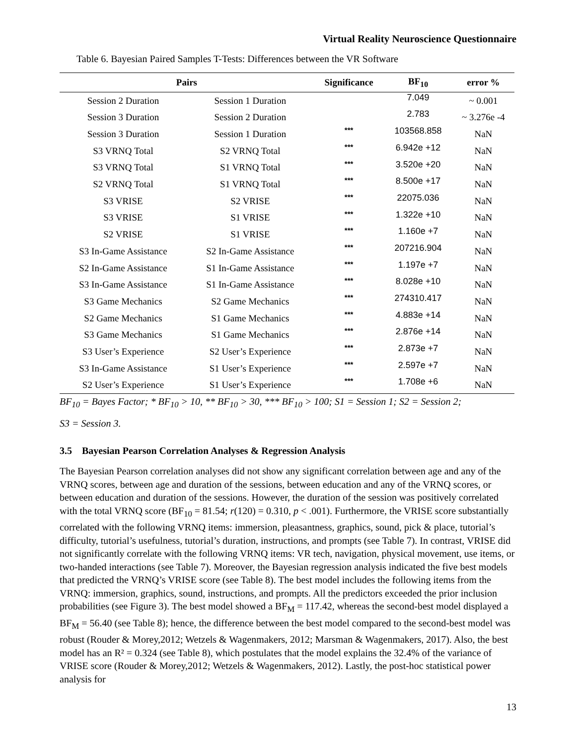Virtual Reality Neuroscience Questionnaire
Table 6. Bayesian Paired Samples T-Tests: Differences between the VR Software
| Pairs | | Significance | BF<sub>10</sub> | error % |
| --- | --- | --- | --- | --- |
| Session 2 Duration | Session 1 Duration | | 7.049 | ~ 0.001 |
| Session 3 Duration | Session 2 Duration | | 2.783 | ~ 3.276e -4 |
| Session 3 Duration | Session 1 Duration | *** | 103568.858 | NaN |
| S3 VRNQ Total | S2 VRNQ Total | *** | 6.942e +12 | NaN |
| S3 VRNQ Total | S1 VRNQ Total | *** | 3.520e +20 | NaN |
| S2 VRNQ Total | S1 VRNQ Total | *** | 8.500e +17 | NaN |
| S3 VRISE | S2 VRISE | *** | 22075.036 | NaN |
| S3 VRISE | S1 VRISE | *** | 1.322e +10 | NaN |
| S2 VRISE | S1 VRISE | *** | 1.160e +7 | NaN |
| S3 In-Game Assistance | S2 In-Game Assistance | *** | 207216.904 | NaN |
| S2 In-Game Assistance | S1 In-Game Assistance | *** | 1.197e +7 | NaN |
| S3 In-Game Assistance | S1 In-Game Assistance | *** | 8.028e +10 | NaN |
| S3 Game Mechanics | S2 Game Mechanics | *** | 274310.417 | NaN |
| S2 Game Mechanics | S1 Game Mechanics | *** | 4.883e +14 | NaN |
| S3 Game Mechanics | S1 Game Mechanics | *** | 2.876e +14 | NaN |
| S3 User’s Experience | S2 User’s Experience | *** | 2.873e +7 | NaN |
| S3 In-Game Assistance | S1 User’s Experience | *** | 2.597e +7 | NaN |
| S2 User’s Experience | S1 User’s Experience | *** | 1.708e +6 | NaN |
BF<sub>10</sub> = Bayes Factor; * BF<sub>10</sub> > 10, ** BF<sub>10</sub> > 30, *** BF<sub>10</sub> > 100; S1 = Session 1; S2 = Session 2;
S3 = Session 3.
3.5 Bayesian Pearson Correlation Analyses & Regression Analysis
The Bayesian Pearson correlation analyses did not show any significant correlation between age and any of the VRNQ scores, between age and duration of the sessions, between education and any of the VRNQ scores, or between education and duration of the sessions. However, the duration of the session was positively correlated with the total VRNQ score (BF<sub>10</sub> = 81.54; r(120) = 0.310, p < .001). Furthermore, the VRISE score substantially correlated with the following VRNQ items: immersion, pleasantness, graphics, sound, pick & place, tutorial’s difficulty, tutorial’s usefulness, tutorial’s duration, instructions, and prompts (see Table 7). In contrast, VRISE did not significantly correlate with the following VRNQ items: VR tech, navigation, physical movement, use items, or two-handed interactions (see Table 7). Moreover, the Bayesian regression analysis indicated the five best models that predicted the VRNQ’s VRISE score (see Table 8). The best model includes the following items from the VRNQ: immersion, graphics, sound, instructions, and prompts. All the predictors exceeded the prior inclusion probabilities (see Figure 3). The best model showed a BF<sub>M</sub> = 117.42, whereas the second-best model displayed a BF<sub>M</sub> = 56.40 (see Table 8); hence, the difference between the best model compared to the second-best model was robust (Rouder & Morey,2012; Wetzels & Wagenmakers, 2012; Marsman & Wagenmakers, 2017). Also, the best model has an R² = 0.324 (see Table 8), which postulates that the model explains the 32.4% of the variance of VRISE score (Rouder & Morey,2012; Wetzels & Wagenmakers, 2012). Lastly, the post-hoc statistical power analysis for
13